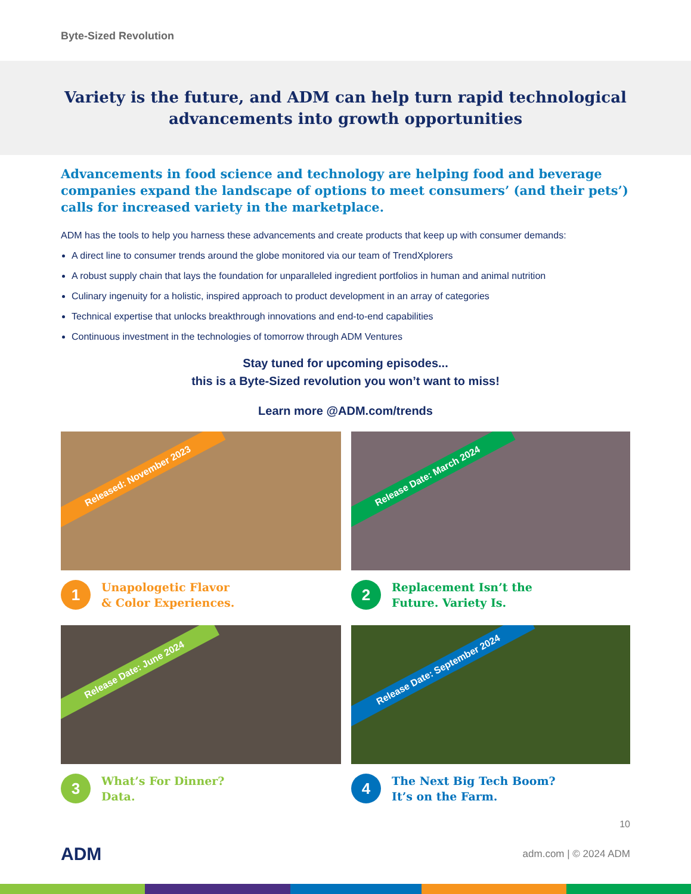Byte-Sized Revolution
Variety is the future, and ADM can help turn rapid technological
advancements into growth opportunities
Advancements in food science and technology are helping food and beverage companies expand the landscape of options to meet consumers’ (and their pets’) calls for increased variety in the marketplace.
ADM has the tools to help you harness these advancements and create products that keep up with consumer demands:
A direct line to consumer trends around the globe monitored via our team of TrendXplorers
A robust supply chain that lays the foundation for unparalleled ingredient portfolios in human and animal nutrition
Culinary ingenuity for a holistic, inspired approach to product development in an array of categories
Technical expertise that unlocks breakthrough innovations and end-to-end capabilities
Continuous investment in the technologies of tomorrow through ADM Ventures
Stay tuned for upcoming episodes...
this is a Byte-Sized revolution you won’t want to miss!
Learn more @ADM.com/trends
Released: November 2023
1
Unapologetic Flavor
& Color Experiences.
Release Date: March 2024
2
Replacement Isn’t the
Future. Variety Is.
Release Date: June 2024
3
What’s For Dinner?
Data.
Release Date: September 2024
4
The Next Big Tech Boom?
It’s on the Farm.
10
ADM
adm.com | © 2024 ADM